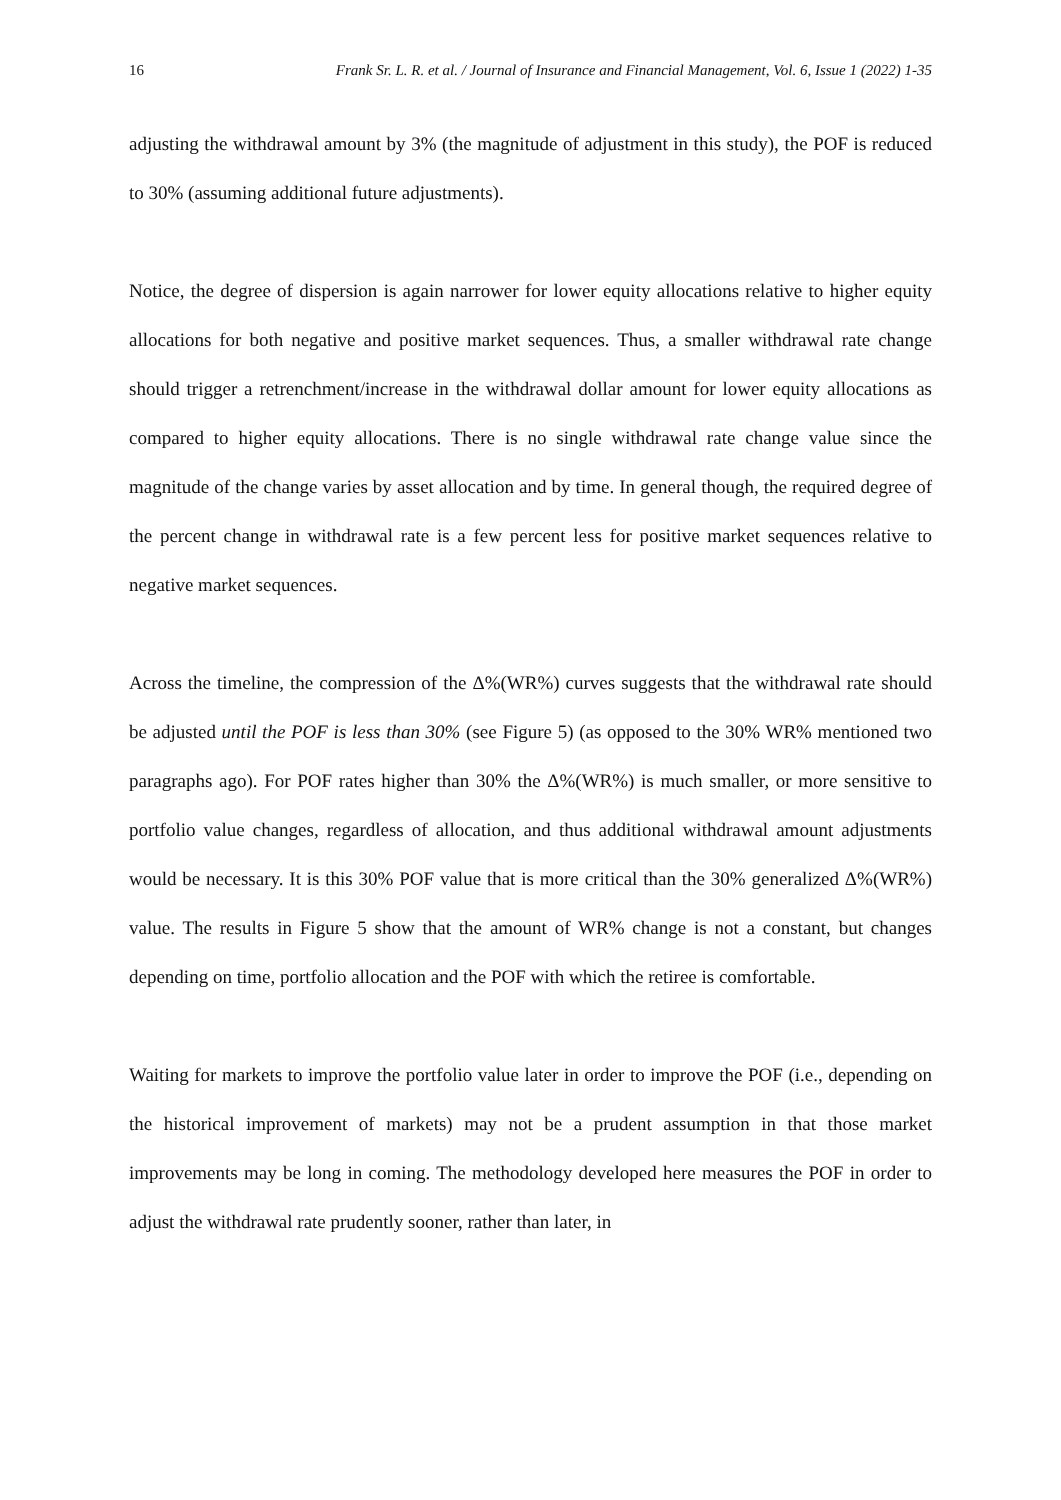16 Frank Sr. L. R. et al. / Journal of Insurance and Financial Management, Vol. 6, Issue 1 (2022) 1-35
adjusting the withdrawal amount by 3% (the magnitude of adjustment in this study), the POF is reduced to 30% (assuming additional future adjustments).
Notice, the degree of dispersion is again narrower for lower equity allocations relative to higher equity allocations for both negative and positive market sequences. Thus, a smaller withdrawal rate change should trigger a retrenchment/increase in the withdrawal dollar amount for lower equity allocations as compared to higher equity allocations. There is no single withdrawal rate change value since the magnitude of the change varies by asset allocation and by time. In general though, the required degree of the percent change in withdrawal rate is a few percent less for positive market sequences relative to negative market sequences.
Across the timeline, the compression of the Δ%(WR%) curves suggests that the withdrawal rate should be adjusted until the POF is less than 30% (see Figure 5) (as opposed to the 30% WR% mentioned two paragraphs ago). For POF rates higher than 30% the Δ%(WR%) is much smaller, or more sensitive to portfolio value changes, regardless of allocation, and thus additional withdrawal amount adjustments would be necessary. It is this 30% POF value that is more critical than the 30% generalized Δ%(WR%) value. The results in Figure 5 show that the amount of WR% change is not a constant, but changes depending on time, portfolio allocation and the POF with which the retiree is comfortable.
Waiting for markets to improve the portfolio value later in order to improve the POF (i.e., depending on the historical improvement of markets) may not be a prudent assumption in that those market improvements may be long in coming. The methodology developed here measures the POF in order to adjust the withdrawal rate prudently sooner, rather than later, in